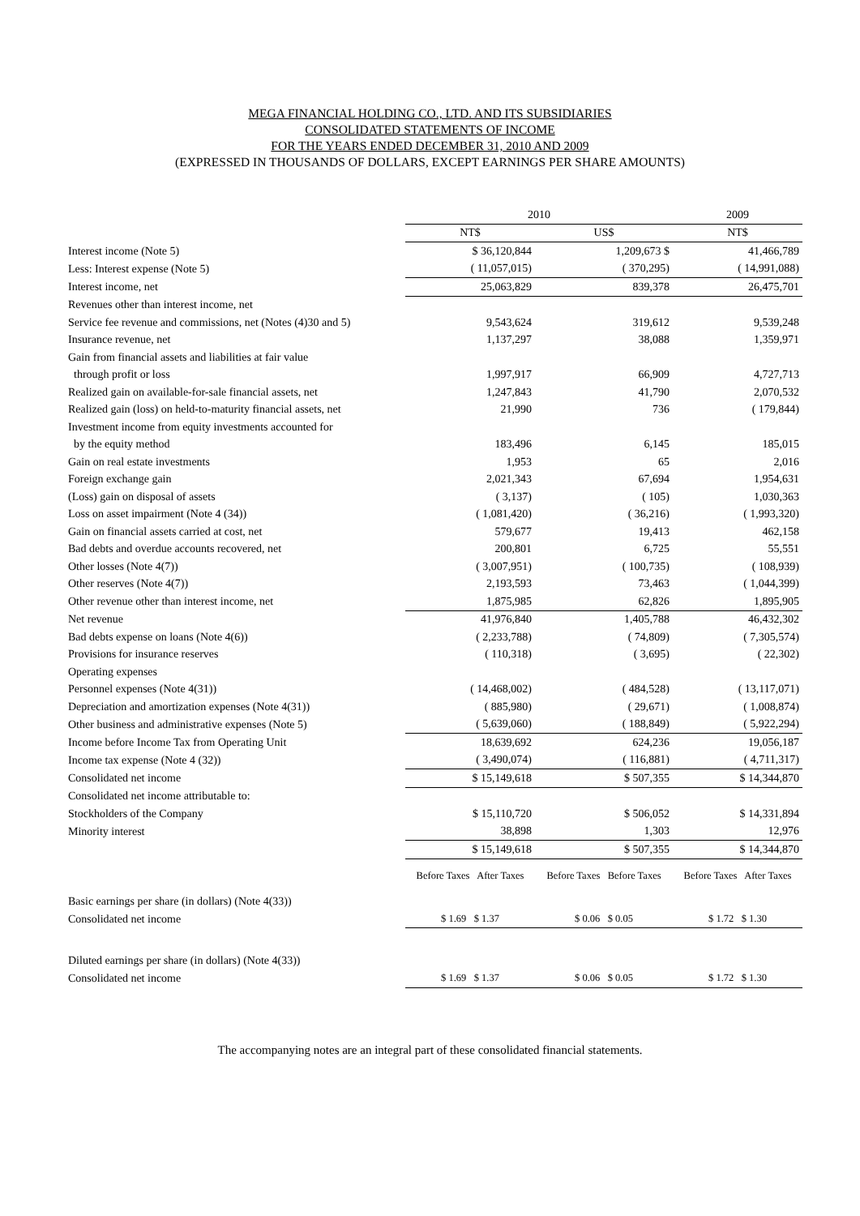MEGA FINANCIAL HOLDING CO., LTD. AND ITS SUBSIDIARIES
CONSOLIDATED STATEMENTS OF INCOME
FOR THE YEARS ENDED DECEMBER 31, 2010 AND 2009
(EXPRESSED IN THOUSANDS OF DOLLARS, EXCEPT EARNINGS PER SHARE AMOUNTS)
| | 2010 | | 2009 |
| | NT$ | US$ | NT$ |
| Interest income (Note 5) | $ 36,120,844 | 1,209,673 $ | 41,466,789 |
| Less: Interest expense (Note 5) | ( 11,057,015) | ( 370,295) | ( 14,991,088) |
| Interest income, net | 25,063,829 | 839,378 | 26,475,701 |
| Revenues other than interest income, net | | | |
| Service fee revenue and commissions, net (Notes (4)30 and 5) | 9,543,624 | 319,612 | 9,539,248 |
| Insurance revenue, net | 1,137,297 | 38,088 | 1,359,971 |
| Gain from financial assets and liabilities at fair value | | | |
| through profit or loss | 1,997,917 | 66,909 | 4,727,713 |
| Realized gain on available-for-sale financial assets, net | 1,247,843 | 41,790 | 2,070,532 |
| Realized gain (loss) on held-to-maturity financial assets, net | 21,990 | 736 | ( 179,844) |
| Investment income from equity investments accounted for | | | |
| by the equity method | 183,496 | 6,145 | 185,015 |
| Gain on real estate investments | 1,953 | 65 | 2,016 |
| Foreign exchange gain | 2,021,343 | 67,694 | 1,954,631 |
| (Loss) gain on disposal of assets | ( 3,137) | ( 105) | 1,030,363 |
| Loss on asset impairment (Note 4 (34)) | ( 1,081,420) | ( 36,216) | ( 1,993,320) |
| Gain on financial assets carried at cost, net | 579,677 | 19,413 | 462,158 |
| Bad debts and overdue accounts recovered, net | 200,801 | 6,725 | 55,551 |
| Other losses (Note 4(7)) | ( 3,007,951) | ( 100,735) | ( 108,939) |
| Other reserves (Note 4(7)) | 2,193,593 | 73,463 | ( 1,044,399) |
| Other revenue other than interest income, net | 1,875,985 | 62,826 | 1,895,905 |
| Net revenue | 41,976,840 | 1,405,788 | 46,432,302 |
| Bad debts expense on loans (Note 4(6)) | ( 2,233,788) | ( 74,809) | ( 7,305,574) |
| Provisions for insurance reserves | ( 110,318) | ( 3,695) | ( 22,302) |
| Operating expenses | | | |
| Personnel expenses (Note 4(31)) | ( 14,468,002) | ( 484,528) | ( 13,117,071) |
| Depreciation and amortization expenses (Note 4(31)) | ( 885,980) | ( 29,671) | ( 1,008,874) |
| Other business and administrative expenses (Note 5) | ( 5,639,060) | ( 188,849) | ( 5,922,294) |
| Income before Income Tax from Operating Unit | 18,639,692 | 624,236 | 19,056,187 |
| Income tax expense (Note 4 (32)) | ( 3,490,074) | ( 116,881) | ( 4,711,317) |
| Consolidated net income | $ 15,149,618 | $ 507,355 | $ 14,344,870 |
| Consolidated net income attributable to: | | | |
| Stockholders of the Company | $ 15,110,720 | $ 506,052 | $ 14,331,894 |
| Minority interest | 38,898 | 1,303 | 12,976 |
| | $ 15,149,618 | $ 507,355 | $ 14,344,870 |
| | Before Taxes After Taxes | Before Taxes Before Taxes | Before Taxes After Taxes |
| Basic earnings per share (in dollars) (Note 4(33)) | | | |
| Consolidated net income | $ 1.69 $ 1.37 | $ 0.06 $ 0.05 | $ 1.72 $ 1.30 |
| Diluted earnings per share (in dollars) (Note 4(33)) | | | |
| Consolidated net income | $ 1.69 $ 1.37 | $ 0.06 $ 0.05 | $ 1.72 $ 1.30 |
The accompanying notes are an integral part of these consolidated financial statements.